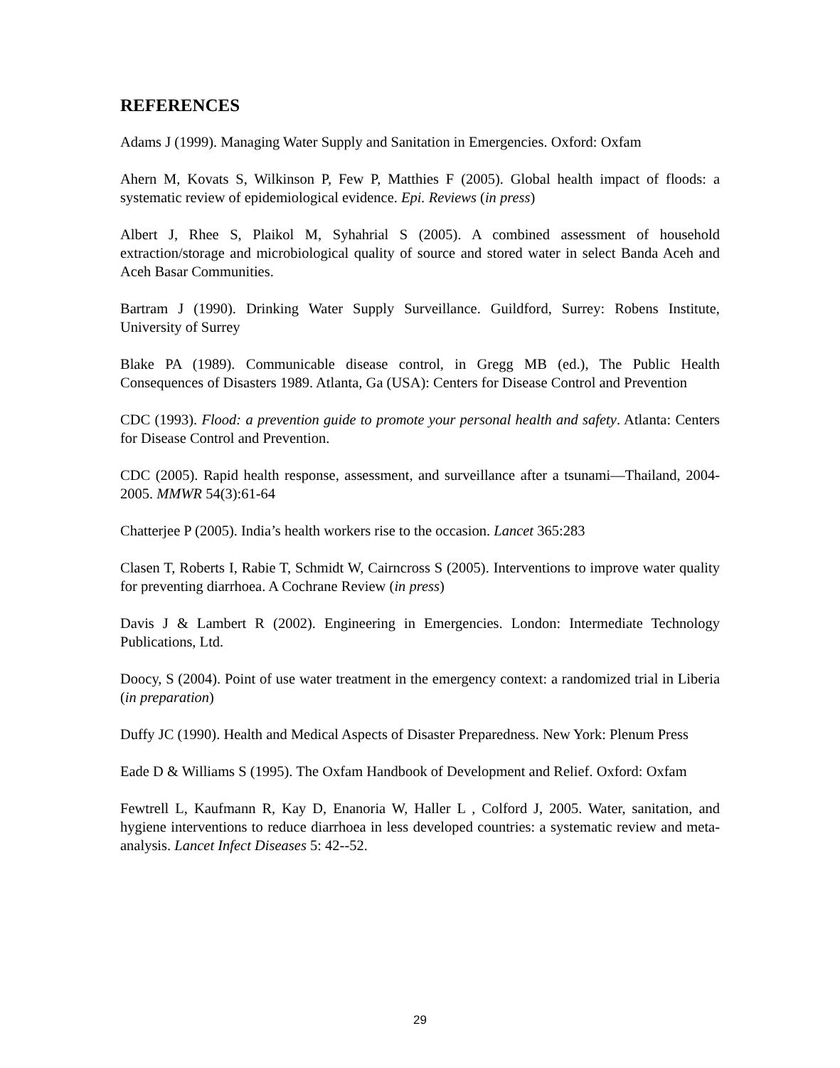REFERENCES
Adams J (1999). Managing Water Supply and Sanitation in Emergencies. Oxford: Oxfam
Ahern M, Kovats S, Wilkinson P, Few P, Matthies F (2005). Global health impact of floods: a systematic review of epidemiological evidence. Epi. Reviews (in press)
Albert J, Rhee S, Plaikol M, Syhahrial S (2005). A combined assessment of household extraction/storage and microbiological quality of source and stored water in select Banda Aceh and Aceh Basar Communities.
Bartram J (1990). Drinking Water Supply Surveillance. Guildford, Surrey: Robens Institute, University of Surrey
Blake PA (1989). Communicable disease control, in Gregg MB (ed.), The Public Health Consequences of Disasters 1989. Atlanta, Ga (USA): Centers for Disease Control and Prevention
CDC (1993). Flood: a prevention guide to promote your personal health and safety. Atlanta: Centers for Disease Control and Prevention.
CDC (2005). Rapid health response, assessment, and surveillance after a tsunami—Thailand, 2004-2005. MMWR 54(3):61-64
Chatterjee P (2005). India’s health workers rise to the occasion. Lancet 365:283
Clasen T, Roberts I, Rabie T, Schmidt W, Cairncross S (2005). Interventions to improve water quality for preventing diarrhoea. A Cochrane Review (in press)
Davis J & Lambert R (2002). Engineering in Emergencies. London: Intermediate Technology Publications, Ltd.
Doocy, S (2004). Point of use water treatment in the emergency context: a randomized trial in Liberia (in preparation)
Duffy JC (1990). Health and Medical Aspects of Disaster Preparedness. New York: Plenum Press
Eade D & Williams S (1995). The Oxfam Handbook of Development and Relief. Oxford: Oxfam
Fewtrell L, Kaufmann R, Kay D, Enanoria W, Haller L , Colford J, 2005. Water, sanitation, and hygiene interventions to reduce diarrhoea in less developed countries: a systematic review and meta-analysis. Lancet Infect Diseases 5: 42--52.
29